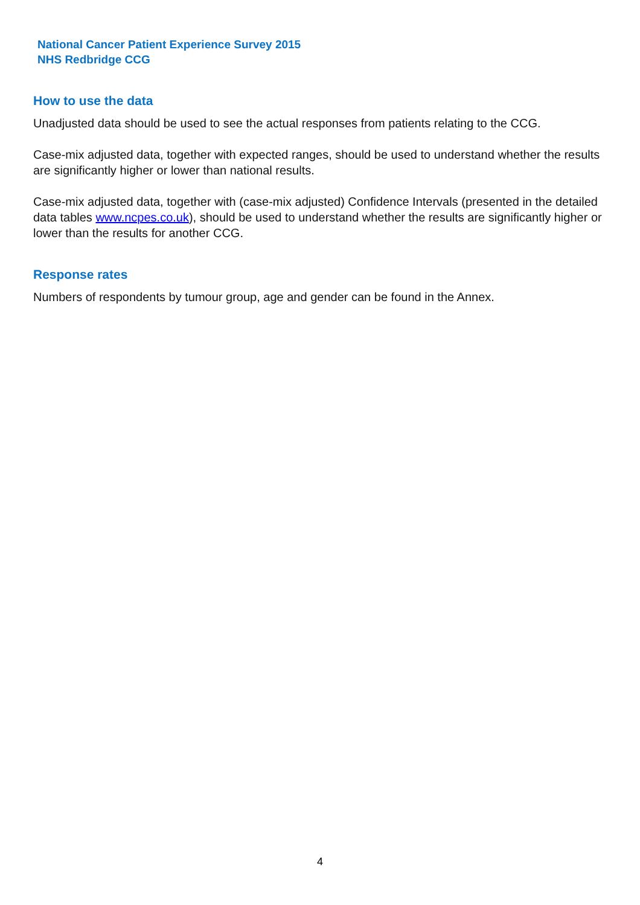National Cancer Patient Experience Survey 2015
NHS Redbridge CCG
How to use the data
Unadjusted data should be used to see the actual responses from patients relating to the CCG.
Case-mix adjusted data, together with expected ranges, should be used to understand whether the results are significantly higher or lower than national results.
Case-mix adjusted data, together with (case-mix adjusted) Confidence Intervals (presented in the detailed data tables www.ncpes.co.uk), should be used to understand whether the results are significantly higher or lower than the results for another CCG.
Response rates
Numbers of respondents by tumour group, age and gender can be found in the Annex.
4